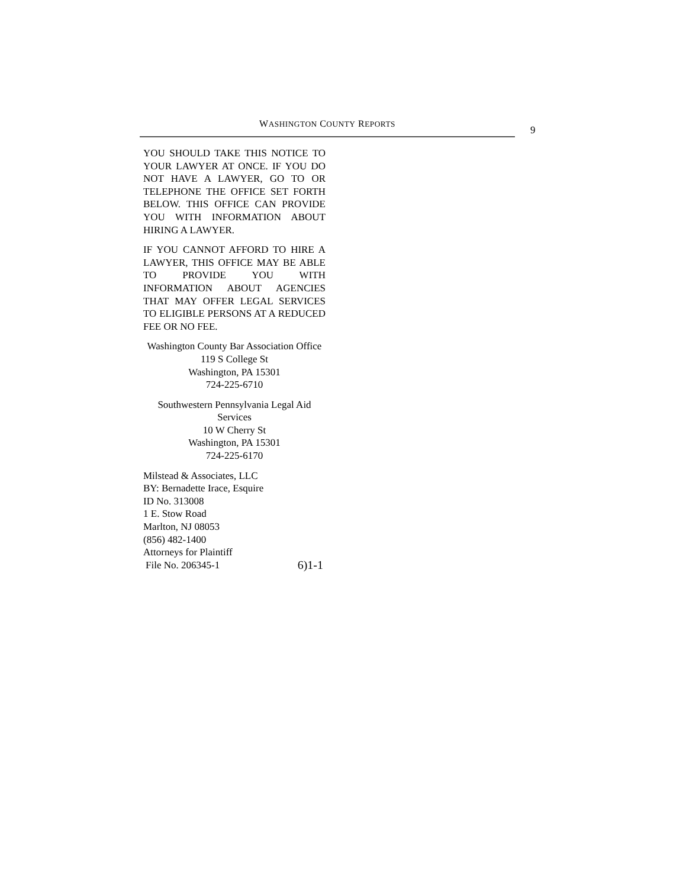WASHINGTON COUNTY REPORTS
9
YOU SHOULD TAKE THIS NOTICE TO YOUR LAWYER AT ONCE. IF YOU DO NOT HAVE A LAWYER, GO TO OR TELEPHONE THE OFFICE SET FORTH BELOW. THIS OFFICE CAN PROVIDE YOU WITH INFORMATION ABOUT HIRING A LAWYER.
IF YOU CANNOT AFFORD TO HIRE A LAWYER, THIS OFFICE MAY BE ABLE TO PROVIDE YOU WITH INFORMATION ABOUT AGENCIES THAT MAY OFFER LEGAL SERVICES TO ELIGIBLE PERSONS AT A REDUCED FEE OR NO FEE.
Washington County Bar Association Office
119 S College St
Washington, PA 15301
724-225-6710
Southwestern Pennsylvania Legal Aid Services
10 W Cherry St
Washington, PA 15301
724-225-6170
Milstead & Associates, LLC
BY: Bernadette Irace, Esquire
ID No. 313008
1 E. Stow Road
Marlton, NJ 08053
(856) 482-1400
Attorneys for Plaintiff
File No. 206345-1 6)1-1